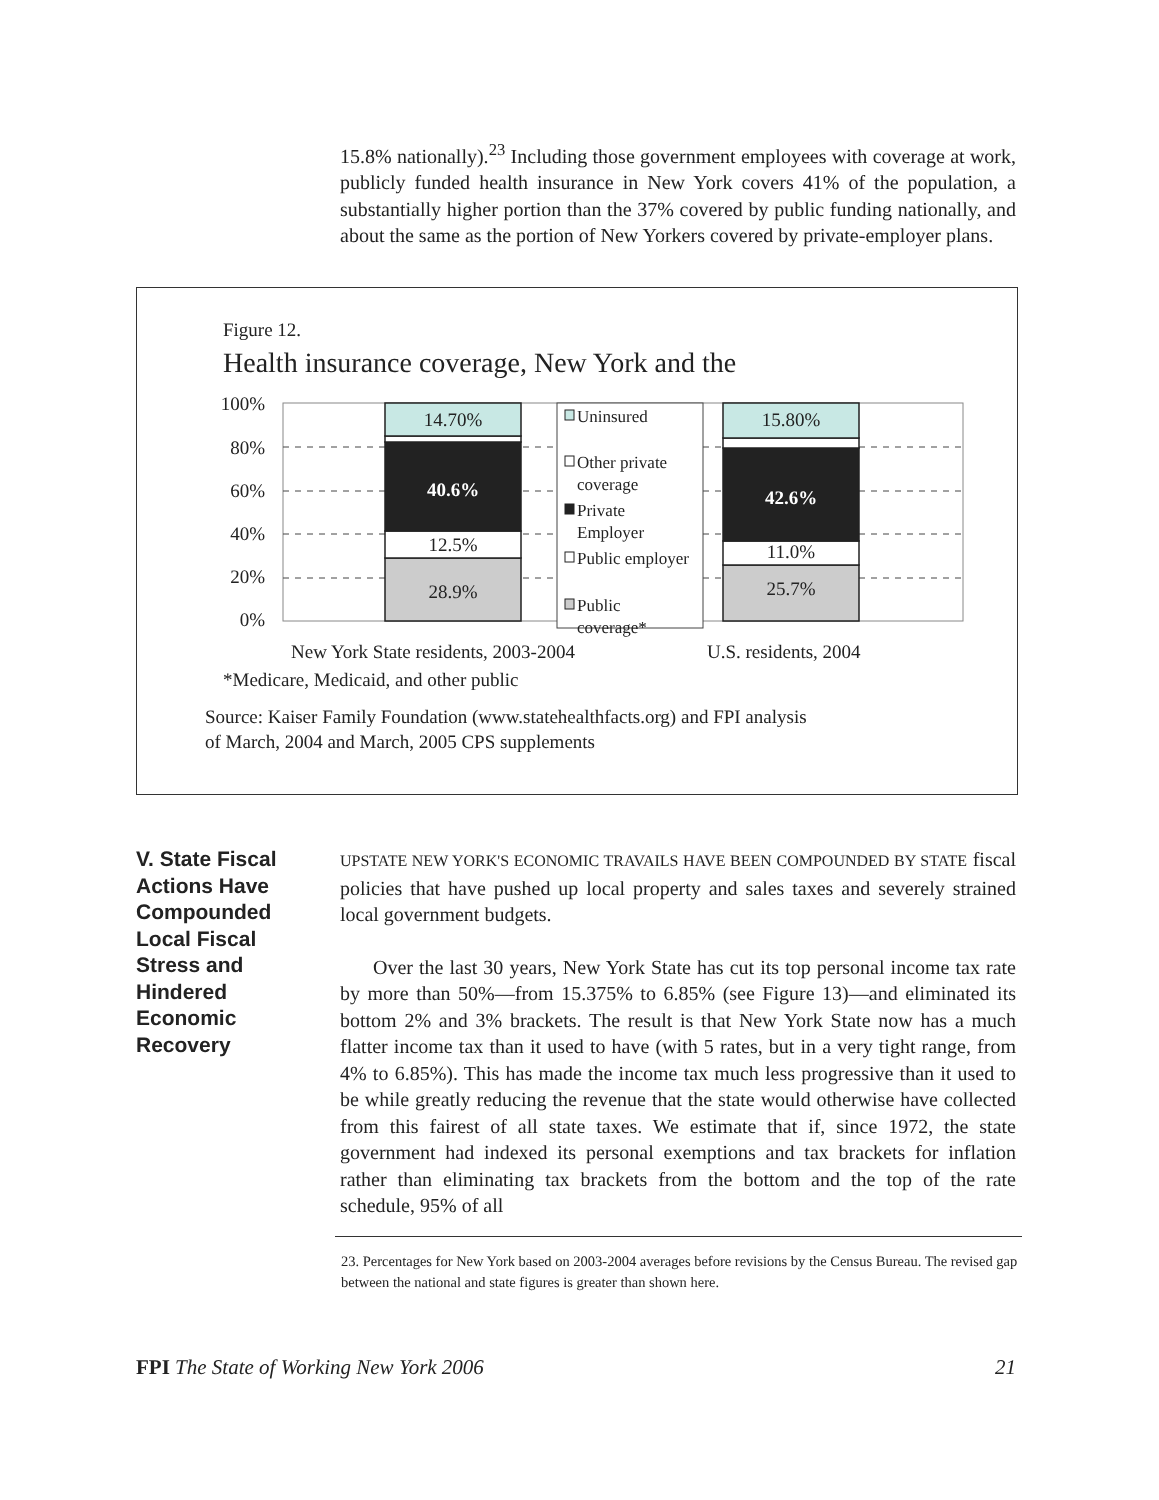15.8% nationally).<sup>23</sup> Including those government employees with coverage at work, publicly funded health insurance in New York covers 41% of the population, a substantially higher portion than the 37% covered by public funding nationally, and about the same as the portion of New Yorkers covered by private-employer plans.
Figure 12.
Health insurance coverage, New York and the
100%
80%
60%
40%
20%
0%
14.70%
40.6%
12.5%
28.9%
15.80%
42.6%
11.0%
25.7%
Uninsured
Other private
coverage
Private
Employer
Public employer
Public
coverage*
New York State residents, 2003-2004
U.S. residents, 2004
*Medicare, Medicaid, and other public
Source: Kaiser Family Foundation (www.statehealthfacts.org) and FPI analysis
of March, 2004 and March, 2005 CPS supplements
V. State Fiscal Actions Have Compounded Local Fiscal Stress and Hindered Economic Recovery
UPSTATE NEW YORK'S ECONOMIC TRAVAILS HAVE BEEN COMPOUNDED BY STATE fiscal policies that have pushed up local property and sales taxes and severely strained local government budgets.
Over the last 30 years, New York State has cut its top personal income tax rate by more than 50%—from 15.375% to 6.85% (see Figure 13)—and eliminated its bottom 2% and 3% brackets. The result is that New York State now has a much flatter income tax than it used to have (with 5 rates, but in a very tight range, from 4% to 6.85%). This has made the income tax much less progressive than it used to be while greatly reducing the revenue that the state would otherwise have collected from this fairest of all state taxes. We estimate that if, since 1972, the state government had indexed its personal exemptions and tax brackets for inflation rather than eliminating tax brackets from the bottom and the top of the rate schedule, 95% of all
23. Percentages for New York based on 2003-2004 averages before revisions by the Census Bureau. The revised gap between the national and state figures is greater than shown here.
FPI The State of Working New York 2006 21